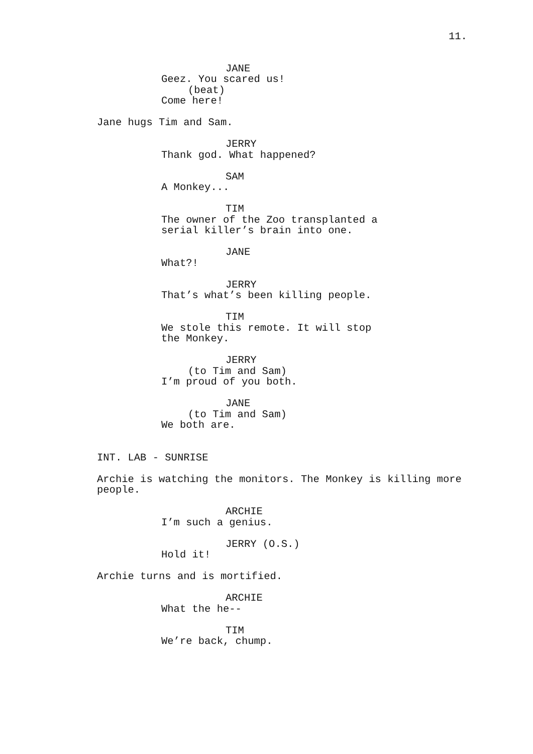11.
JANE
Geez. You scared us!
(beat)
Come here!
Jane hugs Tim and Sam.
JERRY
Thank god. What happened?
SAM
A Monkey...
TIM
The owner of the Zoo transplanted a
serial killer’s brain into one.
JANE
What?!
JERRY
That’s what’s been killing people.
TIM
We stole this remote. It will stop
the Monkey.
JERRY
(to Tim and Sam)
I’m proud of you both.
JANE
(to Tim and Sam)
We both are.
INT. LAB - SUNRISE
Archie is watching the monitors. The Monkey is killing more
people.
ARCHIE
I’m such a genius.
JERRY (O.S.)
Hold it!
Archie turns and is mortified.
ARCHIE
What the he--
TIM
We’re back, chump.